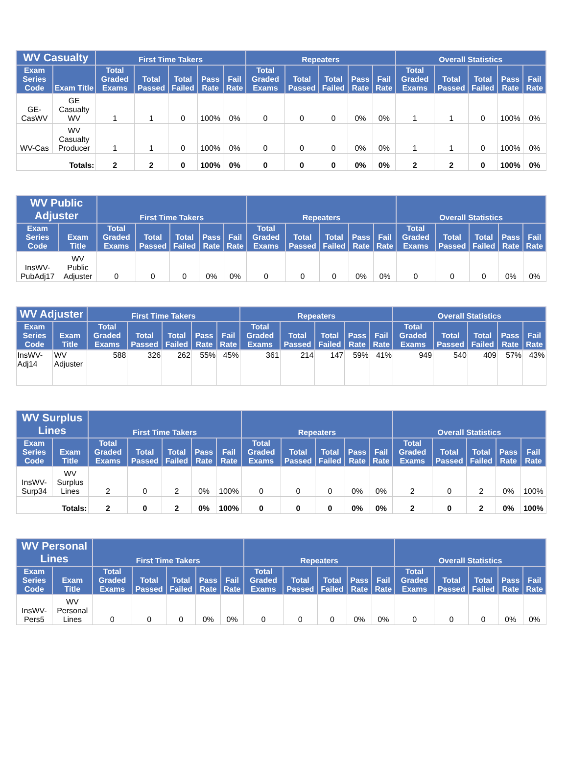| WV Casualty | | First Time Takers | | | | | Repeaters | | | | | Overall Statistics | | | | |
| --- | --- | --- | --- | --- | --- | --- | --- | --- | --- | --- | --- | --- | --- | --- | --- | --- |
| Exam Series Code | Exam Title | Total Graded Exams | Total Passed | Total Failed | Pass Rate | Fail Rate | Total Graded Exams | Total Passed | Total Failed | Pass Rate | Fail Rate | Total Graded Exams | Total Passed | Total Failed | Pass Rate | Fail Rate |
| GE-CasWV | GE Casualty WV | 1 | 1 | 0 | 100% | 0% | 0 | 0 | 0 | 0% | 0% | 1 | 1 | 0 | 100% | 0% |
| WV-Cas | WV Casualty Producer | 1 | 1 | 0 | 100% | 0% | 0 | 0 | 0 | 0% | 0% | 1 | 1 | 0 | 100% | 0% |
| Totals: | | 2 | 2 | 0 | 100% | 0% | 0 | 0 | 0 | 0% | 0% | 2 | 2 | 0 | 100% | 0% |
| WV Public Adjuster | | First Time Takers | | | | | Repeaters | | | | | Overall Statistics | | | | |
| --- | --- | --- | --- | --- | --- | --- | --- | --- | --- | --- | --- | --- | --- | --- | --- | --- |
| Exam Series Code | Exam Title | Total Graded Exams | Total Passed | Total Failed | Pass Rate | Fail Rate | Total Graded Exams | Total Passed | Total Failed | Pass Rate | Fail Rate | Total Graded Exams | Total Passed | Total Failed | Pass Rate | Fail Rate |
| InsWV-PubAdj17 | WV Public Adjuster | 0 | 0 | 0 | 0% | 0% | 0 | 0 | 0 | 0% | 0% | 0 | 0 | 0 | 0% | 0% |
| WV Adjuster | | First Time Takers | | | | | Repeaters | | | | | Overall Statistics | | | | |
| --- | --- | --- | --- | --- | --- | --- | --- | --- | --- | --- | --- | --- | --- | --- | --- | --- |
| Exam Series Code | Exam Title | Total Graded Exams | Total Passed | Total Failed | Pass Rate | Fail Rate | Total Graded Exams | Total Passed | Total Failed | Pass Rate | Fail Rate | Total Graded Exams | Total Passed | Total Failed | Pass Rate | Fail Rate |
| InsWV-Adj14 | WV Adjuster | 588 | 326 | 262 | 55% | 45% | 361 | 214 | 147 | 59% | 41% | 949 | 540 | 409 | 57% | 43% |
| WV Surplus Lines | | First Time Takers | | | | | Repeaters | | | | | Overall Statistics | | | | |
| --- | --- | --- | --- | --- | --- | --- | --- | --- | --- | --- | --- | --- | --- | --- | --- | --- |
| Exam Series Code | Exam Title | Total Graded Exams | Total Passed | Total Failed | Pass Rate | Fail Rate | Total Graded Exams | Total Passed | Total Failed | Pass Rate | Fail Rate | Total Graded Exams | Total Passed | Total Failed | Pass Rate | Fail Rate |
| InsWV-Surp34 | WV Surplus Lines | 2 | 0 | 2 | 0% | 100% | 0 | 0 | 0 | 0% | 0% | 2 | 0 | 2 | 0% | 100% |
| Totals: | | 2 | 0 | 2 | 0% | 100% | 0 | 0 | 0 | 0% | 0% | 2 | 0 | 2 | 0% | 100% |
| WV Personal Lines | | First Time Takers | | | | | Repeaters | | | | | Overall Statistics | | | | |
| --- | --- | --- | --- | --- | --- | --- | --- | --- | --- | --- | --- | --- | --- | --- | --- | --- |
| Exam Series Code | Exam Title | Total Graded Exams | Total Passed | Total Failed | Pass Rate | Fail Rate | Total Graded Exams | Total Passed | Total Failed | Pass Rate | Fail Rate | Total Graded Exams | Total Passed | Total Failed | Pass Rate | Fail Rate |
| InsWV-Pers5 | WV Personal Lines | 0 | 0 | 0 | 0% | 0% | 0 | 0 | 0 | 0% | 0% | 0 | 0 | 0 | 0% | 0% |